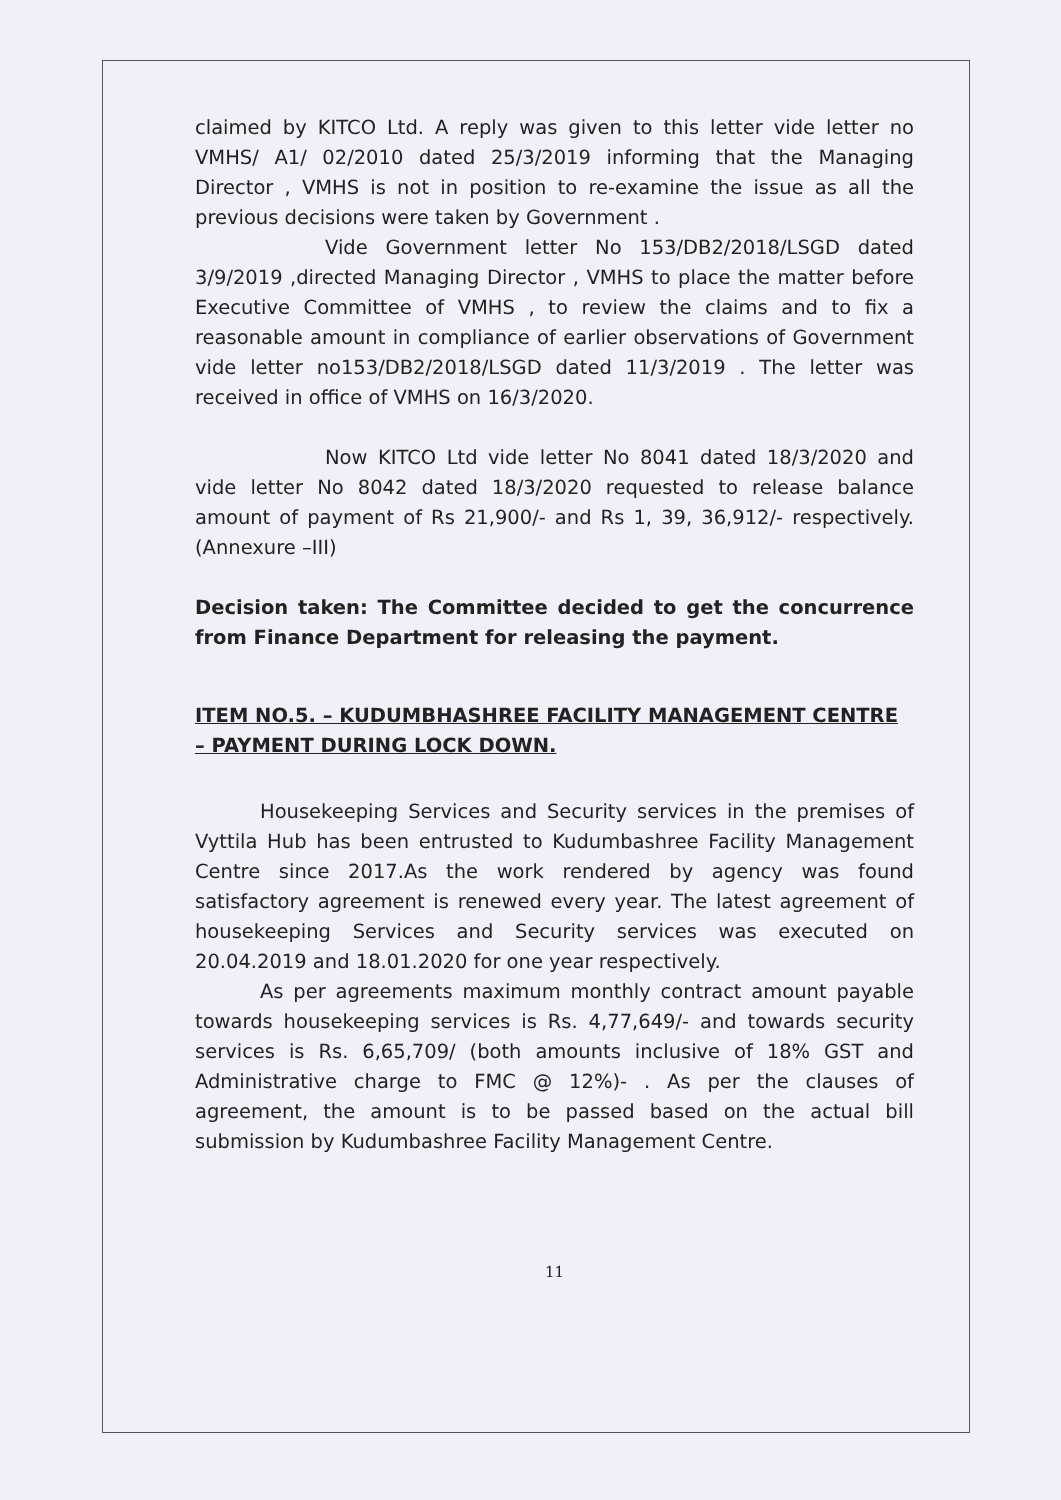claimed by KITCO Ltd. A reply was given to this letter vide letter no VMHS/ A1/ 02/2010 dated 25/3/2019 informing that the Managing Director , VMHS is not in position to re-examine the issue as all the previous decisions were taken by Government .
Vide Government letter No 153/DB2/2018/LSGD dated 3/9/2019 ,directed Managing Director , VMHS to place the matter before Executive Committee of VMHS , to review the claims and to fix a reasonable amount in compliance of earlier observations of Government vide letter no153/DB2/2018/LSGD dated 11/3/2019 . The letter was received in office of VMHS on 16/3/2020.
Now KITCO Ltd vide letter No 8041 dated 18/3/2020 and vide letter No 8042 dated 18/3/2020 requested to release balance amount of payment of Rs 21,900/- and Rs 1, 39, 36,912/- respectively. (Annexure –III)
Decision taken: The Committee decided to get the concurrence from Finance Department for releasing the payment.
ITEM NO.5. – KUDUMBHASHREE FACILITY MANAGEMENT CENTRE – PAYMENT DURING LOCK DOWN.
Housekeeping Services and Security services in the premises of Vyttila Hub has been entrusted to Kudumbashree Facility Management Centre since 2017.As the work rendered by agency was found satisfactory agreement is renewed every year. The latest agreement of housekeeping Services and Security services was executed on 20.04.2019 and 18.01.2020 for one year respectively.
As per agreements maximum monthly contract amount payable towards housekeeping services is Rs. 4,77,649/- and towards security services is Rs. 6,65,709/ (both amounts inclusive of 18% GST and Administrative charge to FMC @ 12%)- . As per the clauses of agreement, the amount is to be passed based on the actual bill submission by Kudumbashree Facility Management Centre.
11